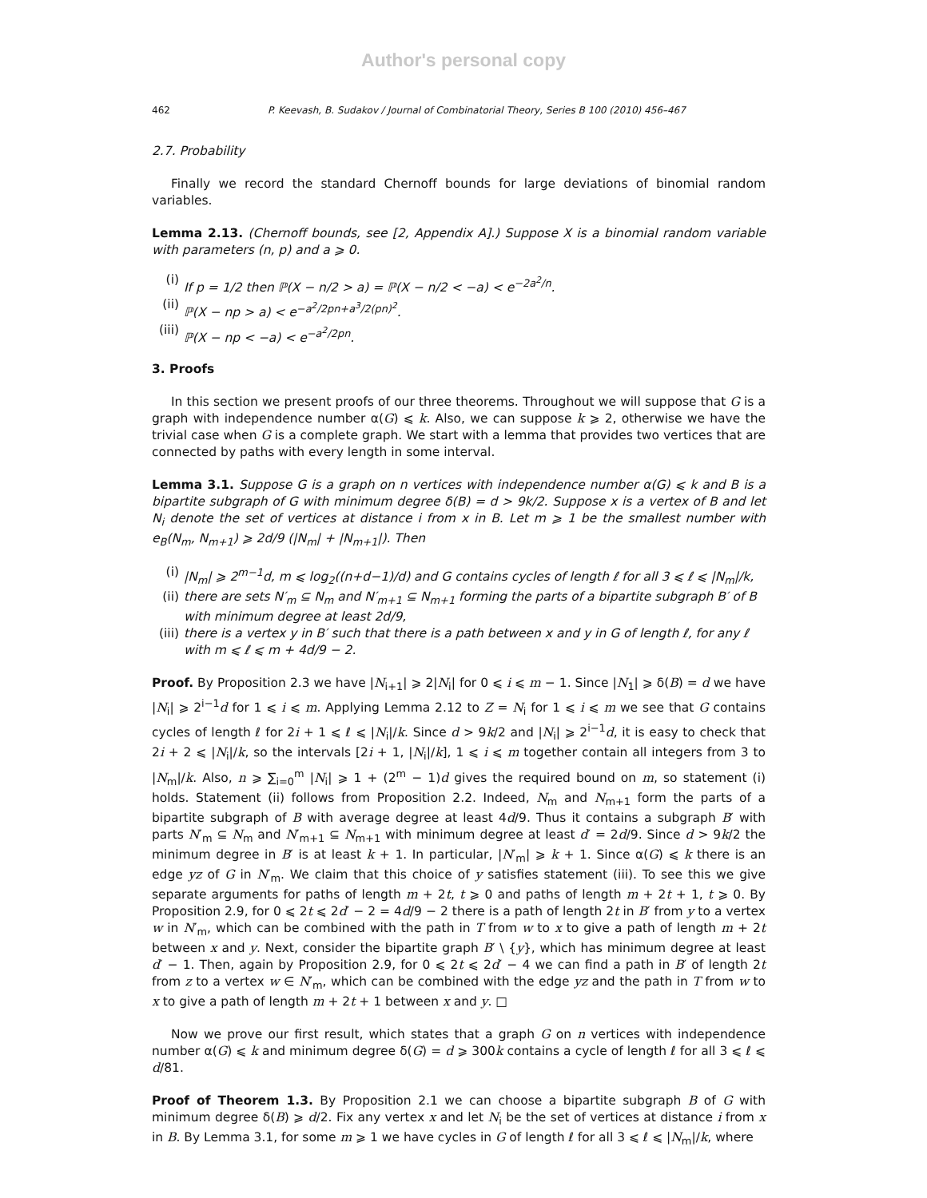Author's personal copy
462 P. Keevash, B. Sudakov / Journal of Combinatorial Theory, Series B 100 (2010) 456–467
2.7. Probability
Finally we record the standard Chernoff bounds for large deviations of binomial random variables.
Lemma 2.13. (Chernoff bounds, see [2, Appendix A].) Suppose X is a binomial random variable with parameters (n, p) and a ⩾ 0.
(i) If p = 1/2 then ℙ(X − n/2 > a) = ℙ(X − n/2 < −a) < e<sup>−2a<sup>2</sup>/n</sup>.
(ii) ℙ(X − np > a) < e<sup>−a<sup>2</sup>/2pn+a<sup>3</sup>/2(pn)<sup>2</sup></sup>.
(iii) ℙ(X − np < −a) < e<sup>−a<sup>2</sup>/2pn</sup>.
3. Proofs
In this section we present proofs of our three theorems. Throughout we will suppose that G is a graph with independence number α(G) ⩽ k. Also, we can suppose k ⩾ 2, otherwise we have the trivial case when G is a complete graph. We start with a lemma that provides two vertices that are connected by paths with every length in some interval.
Lemma 3.1. Suppose G is a graph on n vertices with independence number α(G) ⩽ k and B is a bipartite subgraph of G with minimum degree δ(B) = d > 9k/2. Suppose x is a vertex of B and let N<sub>i</sub> denote the set of vertices at distance i from x in B. Let m ⩾ 1 be the smallest number with e<sub>B</sub>(N<sub>m</sub>, N<sub>m+1</sub>) ⩾ 2d/9 (|N<sub>m</sub>| + |N<sub>m+1</sub>|). Then
(i) |N<sub>m</sub>| ⩾ 2<sup>m−1</sup>d, m ⩽ log<sub>2</sub>((n+d−1)/d) and G contains cycles of length ℓ for all 3 ⩽ ℓ ⩽ |N<sub>m</sub>|/k,
(ii) there are sets N′<sub>m</sub> ⊆ N<sub>m</sub> and N′<sub>m+1</sub> ⊆ N<sub>m+1</sub> forming the parts of a bipartite subgraph B′ of B with minimum degree at least 2d/9,
(iii) there is a vertex y in B′ such that there is a path between x and y in G of length ℓ, for any ℓ with m ⩽ ℓ ⩽ m + 4d/9 − 2.
Proof. By Proposition 2.3 we have |N<sub>i+1</sub>| ⩾ 2|N<sub>i</sub>| for 0 ⩽ i ⩽ m − 1. Since |N<sub>1</sub>| ⩾ δ(B) = d we have |N<sub>i</sub>| ⩾ 2<sup>i−1</sup>d for 1 ⩽ i ⩽ m. Applying Lemma 2.12 to Z = N<sub>i</sub> for 1 ⩽ i ⩽ m we see that G contains cycles of length ℓ for 2i + 1 ⩽ ℓ ⩽ |N<sub>i</sub>|/k. Since d > 9k/2 and |N<sub>i</sub>| ⩾ 2<sup>i−1</sup>d, it is easy to check that 2i + 2 ⩽ |N<sub>i</sub>|/k, so the intervals [2i + 1, |N<sub>i</sub>|/k], 1 ⩽ i ⩽ m together contain all integers from 3 to |N<sub>m</sub>|/k. Also, n ⩾ ∑<sub>i=0</sub><sup>m</sup> |N<sub>i</sub>| ⩾ 1 + (2<sup>m</sup> − 1)d gives the required bound on m, so statement (i) holds. Statement (ii) follows from Proposition 2.2. Indeed, N<sub>m</sub> and N<sub>m+1</sub> form the parts of a bipartite subgraph of B with average degree at least 4d/9. Thus it contains a subgraph B′ with parts N′<sub>m</sub> ⊆ N<sub>m</sub> and N′<sub>m+1</sub> ⊆ N<sub>m+1</sub> with minimum degree at least d′ = 2d/9. Since d > 9k/2 the minimum degree in B′ is at least k + 1. In particular, |N′<sub>m</sub>| ⩾ k + 1. Since α(G) ⩽ k there is an edge yz of G in N′<sub>m</sub>. We claim that this choice of y satisfies statement (iii). To see this we give separate arguments for paths of length m + 2t, t ⩾ 0 and paths of length m + 2t + 1, t ⩾ 0. By Proposition 2.9, for 0 ⩽ 2t ⩽ 2d′ − 2 = 4d/9 − 2 there is a path of length 2t in B′ from y to a vertex w in N′<sub>m</sub>, which can be combined with the path in T from w to x to give a path of length m + 2t between x and y. Next, consider the bipartite graph B′ \ {y}, which has minimum degree at least d′ − 1. Then, again by Proposition 2.9, for 0 ⩽ 2t ⩽ 2d′ − 4 we can find a path in B′ of length 2t from z to a vertex w ∈ N′<sub>m</sub>, which can be combined with the edge yz and the path in T from w to x to give a path of length m + 2t + 1 between x and y. □
Now we prove our first result, which states that a graph G on n vertices with independence number α(G) ⩽ k and minimum degree δ(G) = d ⩾ 300k contains a cycle of length ℓ for all 3 ⩽ ℓ ⩽ d/81.
Proof of Theorem 1.3. By Proposition 2.1 we can choose a bipartite subgraph B of G with minimum degree δ(B) ⩾ d/2. Fix any vertex x and let N<sub>i</sub> be the set of vertices at distance i from x in B. By Lemma 3.1, for some m ⩾ 1 we have cycles in G of length ℓ for all 3 ⩽ ℓ ⩽ |N<sub>m</sub>|/k, where